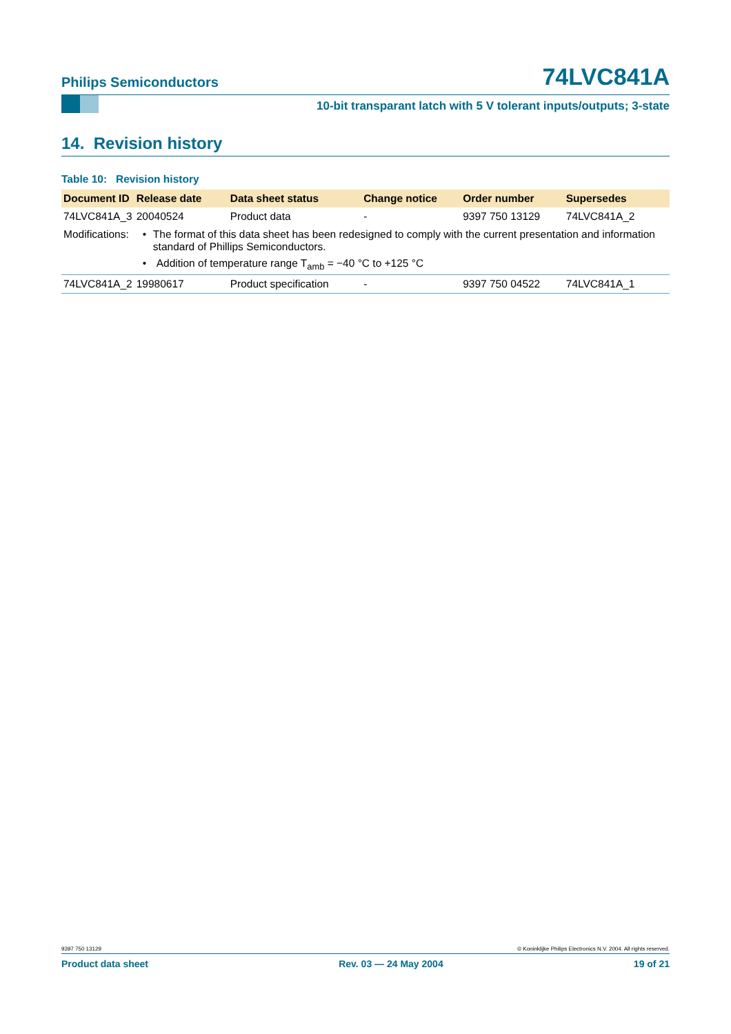Philips Semiconductors
74LVC841A
10-bit transparant latch with 5 V tolerant inputs/outputs; 3-state
14. Revision history
Table 10: Revision history
| Document ID | Release date | Data sheet status | Change notice | Order number | Supersedes |
| --- | --- | --- | --- | --- | --- |
| 74LVC841A_3 | 20040524 | Product data | - | 9397 750 13129 | 74LVC841A_2 |
| Modifications: | • The format of this data sheet has been redesigned to comply with the current presentation and information standard of Phillips Semiconductors. • Addition of temperature range T<sub>amb</sub> = −40 °C to +125 °C | | | | |
| 74LVC841A_2 | 19980617 | Product specification | - | 9397 750 04522 | 74LVC841A_1 |
9397 750 13129 © Koninklijke Philips Electronics N.V. 2004. All rights reserved.
Product data sheet Rev. 03 — 24 May 2004 19 of 21